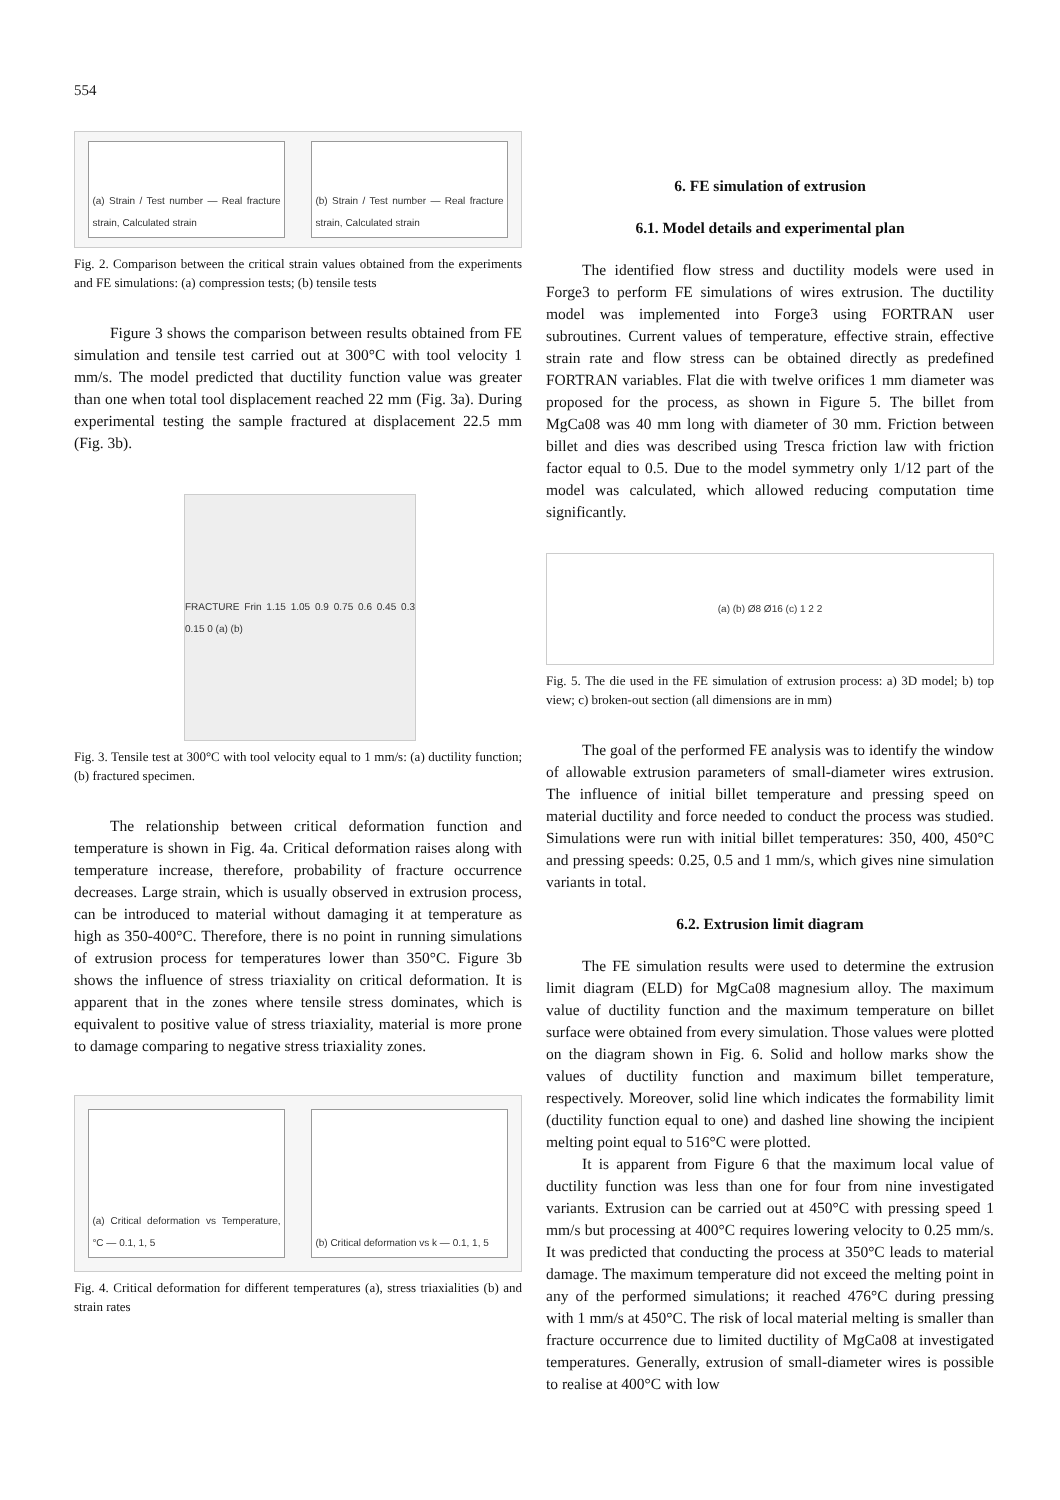554
(a) Strain / Test number — Real fracture strain, Calculated strain
(b) Strain / Test number — Real fracture strain, Calculated strain
Fig. 2. Comparison between the critical strain values obtained from the experiments and FE simulations: (a) compression tests; (b) tensile tests
Figure 3 shows the comparison between results obtained from FE simulation and tensile test carried out at 300°C with tool velocity 1 mm/s. The model predicted that ductility function value was greater than one when total tool displacement reached 22 mm (Fig. 3a). During experimental testing the sample fractured at displacement 22.5 mm (Fig. 3b).
FRACTURE Frin 1.15 1.05 0.9 0.75 0.6 0.45 0.3 0.15 0 (a) (b)
Fig. 3. Tensile test at 300°C with tool velocity equal to 1 mm/s: (a) ductility function; (b) fractured specimen.
The relationship between critical deformation function and temperature is shown in Fig. 4a. Critical deformation raises along with temperature increase, therefore, probability of fracture occurrence decreases. Large strain, which is usually observed in extrusion process, can be introduced to material without damaging it at temperature as high as 350-400°C. Therefore, there is no point in running simulations of extrusion process for temperatures lower than 350°C. Figure 3b shows the influence of stress triaxiality on critical deformation. It is apparent that in the zones where tensile stress dominates, which is equivalent to positive value of stress triaxiality, material is more prone to damage comparing to negative stress triaxiality zones.
(a) Critical deformation vs Temperature, °C — 0.1, 1, 5
(b) Critical deformation vs k — 0.1, 1, 5
Fig. 4. Critical deformation for different temperatures (a), stress triaxialities (b) and strain rates
6. FE simulation of extrusion
6.1. Model details and experimental plan
The identified flow stress and ductility models were used in Forge3 to perform FE simulations of wires extrusion. The ductility model was implemented into Forge3 using FORTRAN user subroutines. Current values of temperature, effective strain, effective strain rate and flow stress can be obtained directly as predefined FORTRAN variables. Flat die with twelve orifices 1 mm diameter was proposed for the process, as shown in Figure 5. The billet from MgCa08 was 40 mm long with diameter of 30 mm. Friction between billet and dies was described using Tresca friction law with friction factor equal to 0.5. Due to the model symmetry only 1/12 part of the model was calculated, which allowed reducing computation time significantly.
(a) (b) Ø8 Ø16 (c) 1 2 2
Fig. 5. The die used in the FE simulation of extrusion process: a) 3D model; b) top view; c) broken-out section (all dimensions are in mm)
The goal of the performed FE analysis was to identify the window of allowable extrusion parameters of small-diameter wires extrusion. The influence of initial billet temperature and pressing speed on material ductility and force needed to conduct the process was studied. Simulations were run with initial billet temperatures: 350, 400, 450°C and pressing speeds: 0.25, 0.5 and 1 mm/s, which gives nine simulation variants in total.
6.2. Extrusion limit diagram
The FE simulation results were used to determine the extrusion limit diagram (ELD) for MgCa08 magnesium alloy. The maximum value of ductility function and the maximum temperature on billet surface were obtained from every simulation. Those values were plotted on the diagram shown in Fig. 6. Solid and hollow marks show the values of ductility function and maximum billet temperature, respectively. Moreover, solid line which indicates the formability limit (ductility function equal to one) and dashed line showing the incipient melting point equal to 516°C were plotted.
It is apparent from Figure 6 that the maximum local value of ductility function was less than one for four from nine investigated variants. Extrusion can be carried out at 450°C with pressing speed 1 mm/s but processing at 400°C requires lowering velocity to 0.25 mm/s. It was predicted that conducting the process at 350°C leads to material damage. The maximum temperature did not exceed the melting point in any of the performed simulations; it reached 476°C during pressing with 1 mm/s at 450°C. The risk of local material melting is smaller than fracture occurrence due to limited ductility of MgCa08 at investigated temperatures. Generally, extrusion of small-diameter wires is possible to realise at 400°C with low